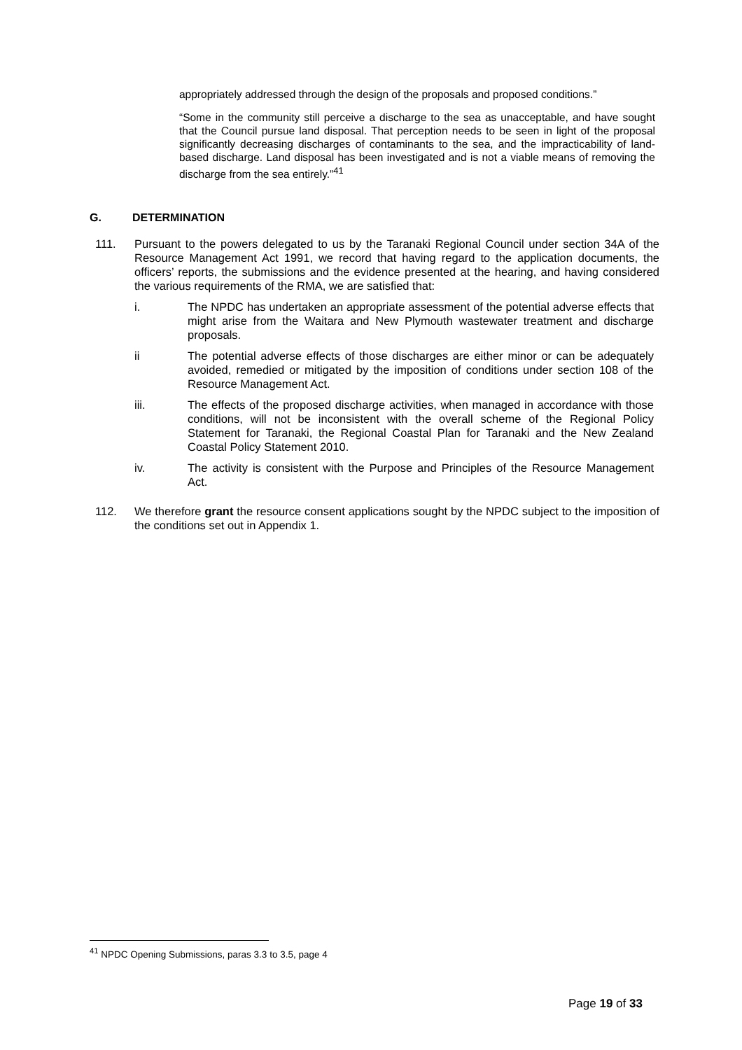appropriately addressed through the design of the proposals and proposed conditions.”
“Some in the community still perceive a discharge to the sea as unacceptable, and have sought that the Council pursue land disposal. That perception needs to be seen in light of the proposal significantly decreasing discharges of contaminants to the sea, and the impracticability of land-based discharge. Land disposal has been investigated and is not a viable means of removing the discharge from the sea entirely.”<sup>41</sup>
G. DETERMINATION
111. Pursuant to the powers delegated to us by the Taranaki Regional Council under section 34A of the Resource Management Act 1991, we record that having regard to the application documents, the officers’ reports, the submissions and the evidence presented at the hearing, and having considered the various requirements of the RMA, we are satisfied that:
i. The NPDC has undertaken an appropriate assessment of the potential adverse effects that might arise from the Waitara and New Plymouth wastewater treatment and discharge proposals.
ii The potential adverse effects of those discharges are either minor or can be adequately avoided, remedied or mitigated by the imposition of conditions under section 108 of the Resource Management Act.
iii. The effects of the proposed discharge activities, when managed in accordance with those conditions, will not be inconsistent with the overall scheme of the Regional Policy Statement for Taranaki, the Regional Coastal Plan for Taranaki and the New Zealand Coastal Policy Statement 2010.
iv. The activity is consistent with the Purpose and Principles of the Resource Management Act.
112. We therefore grant the resource consent applications sought by the NPDC subject to the imposition of the conditions set out in Appendix 1.
<sup>41</sup> NPDC Opening Submissions, paras 3.3 to 3.5, page 4
Page 19 of 33